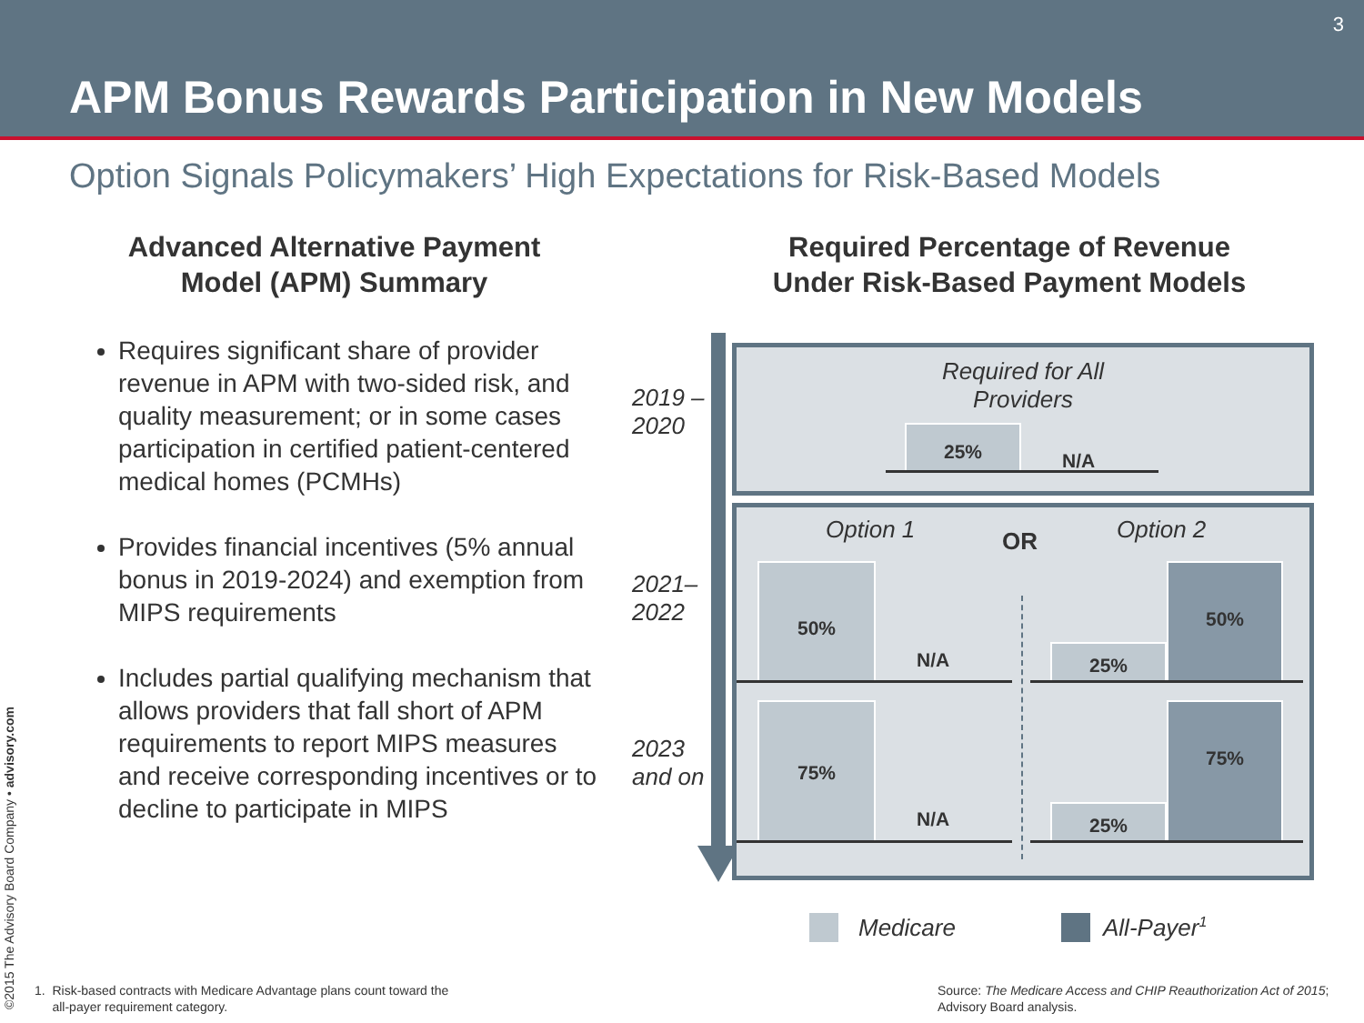3
APM Bonus Rewards Participation in New Models
Option Signals Policymakers’ High Expectations for Risk-Based Models
Advanced Alternative Payment
Model (APM) Summary
Requires significant share of provider revenue in APM with two-sided risk, and quality measurement; or in some cases participation in certified patient-centered medical homes (PCMHs)
Provides financial incentives (5% annual bonus in 2019-2024) and exemption from MIPS requirements
Includes partial qualifying mechanism that allows providers that fall short of APM requirements to report MIPS measures and receive corresponding incentives or to decline to participate in MIPS
Required Percentage of Revenue
Under Risk-Based Payment Models
2019 –
2020
2021–
2022
2023
and on
Required for All
Providers
25%
N/A
Option 1 OR Option 2
50%
N/A 25%
50%
75%
N/A 25%
75%
Medicare All-Payer<sup>1</sup>
1. Risk-based contracts with Medicare Advantage plans count toward the
all-payer requirement category.
Source: The Medicare Access and CHIP Reauthorization Act of 2015;
Advisory Board analysis.
©2015 The Advisory Board Company • advisory.com